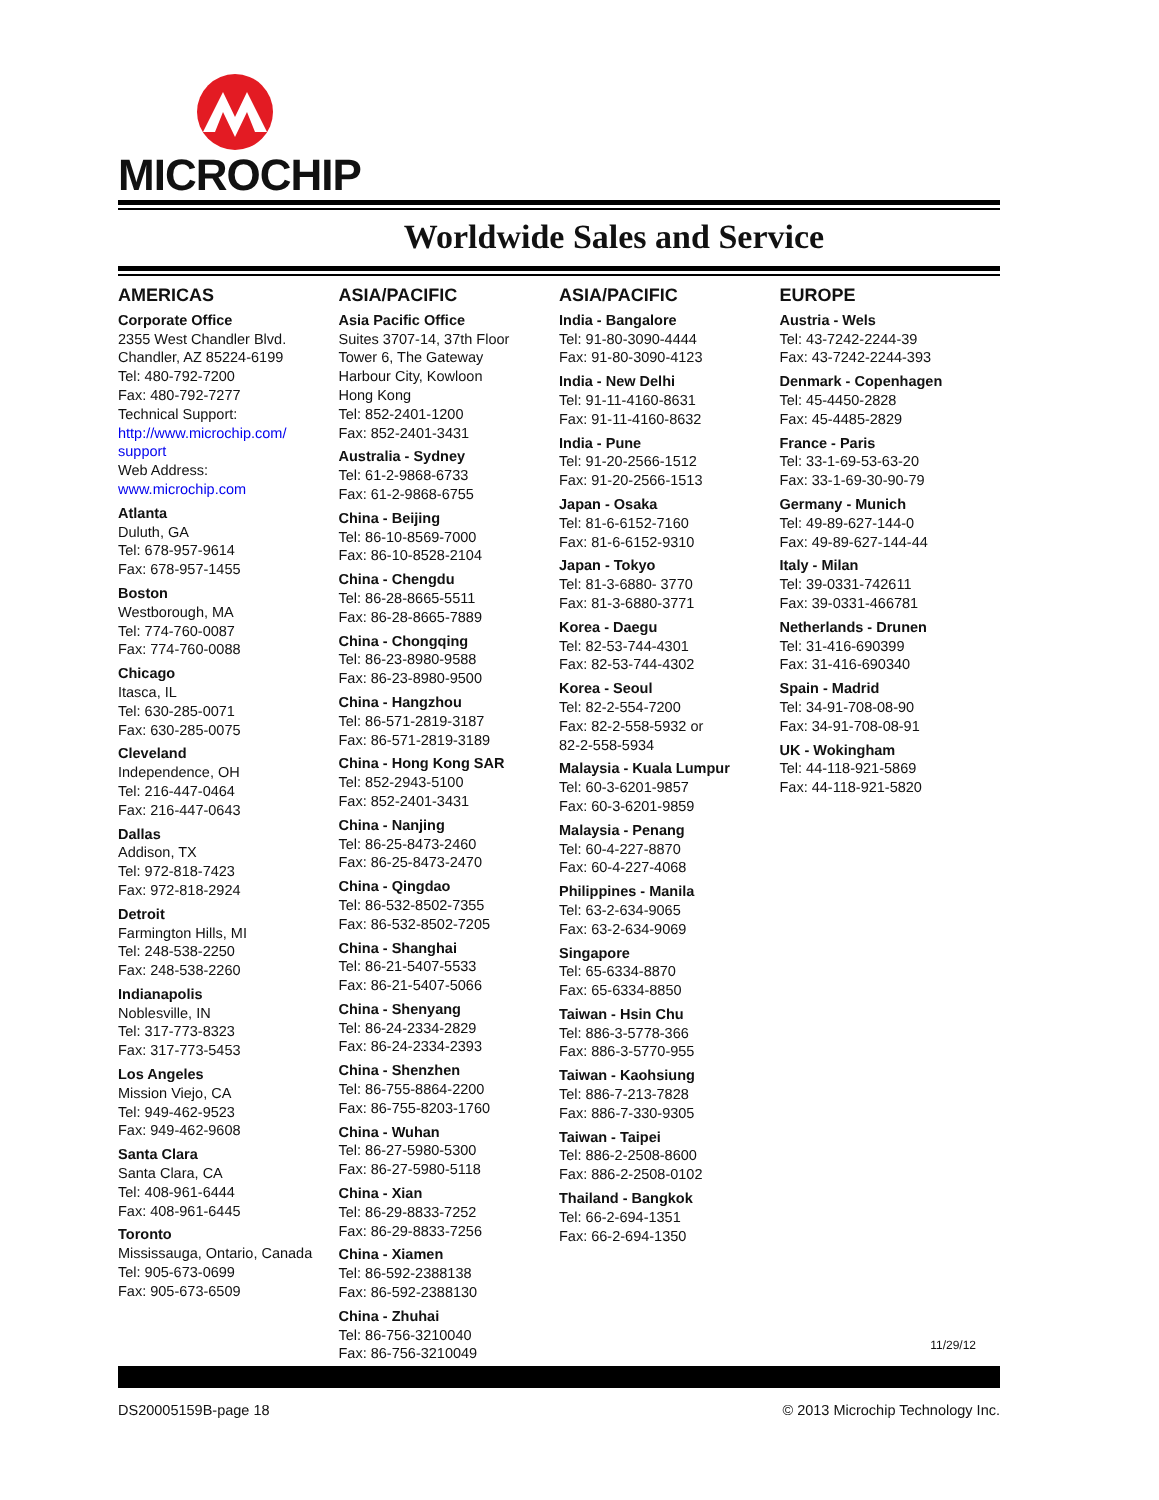MICROCHIP
Worldwide Sales and Service
AMERICAS
Corporate Office
2355 West Chandler Blvd.
Chandler, AZ 85224-6199
Tel: 480-792-7200
Fax: 480-792-7277
Technical Support:
http://www.microchip.com/ support
Web Address:
www.microchip.com
Atlanta
Duluth, GA
Tel: 678-957-9614
Fax: 678-957-1455
Boston
Westborough, MA
Tel: 774-760-0087
Fax: 774-760-0088
Chicago
Itasca, IL
Tel: 630-285-0071
Fax: 630-285-0075
Cleveland
Independence, OH
Tel: 216-447-0464
Fax: 216-447-0643
Dallas
Addison, TX
Tel: 972-818-7423
Fax: 972-818-2924
Detroit
Farmington Hills, MI
Tel: 248-538-2250
Fax: 248-538-2260
Indianapolis
Noblesville, IN
Tel: 317-773-8323
Fax: 317-773-5453
Los Angeles
Mission Viejo, CA
Tel: 949-462-9523
Fax: 949-462-9608
Santa Clara
Santa Clara, CA
Tel: 408-961-6444
Fax: 408-961-6445
Toronto
Mississauga, Ontario, Canada
Tel: 905-673-0699
Fax: 905-673-6509
ASIA/PACIFIC
Asia Pacific Office
Suites 3707-14, 37th Floor
Tower 6, The Gateway
Harbour City, Kowloon
Hong Kong
Tel: 852-2401-1200
Fax: 852-2401-3431
Australia - Sydney
Tel: 61-2-9868-6733
Fax: 61-2-9868-6755
China - Beijing
Tel: 86-10-8569-7000
Fax: 86-10-8528-2104
China - Chengdu
Tel: 86-28-8665-5511
Fax: 86-28-8665-7889
China - Chongqing
Tel: 86-23-8980-9588
Fax: 86-23-8980-9500
China - Hangzhou
Tel: 86-571-2819-3187
Fax: 86-571-2819-3189
China - Hong Kong SAR
Tel: 852-2943-5100
Fax: 852-2401-3431
China - Nanjing
Tel: 86-25-8473-2460
Fax: 86-25-8473-2470
China - Qingdao
Tel: 86-532-8502-7355
Fax: 86-532-8502-7205
China - Shanghai
Tel: 86-21-5407-5533
Fax: 86-21-5407-5066
China - Shenyang
Tel: 86-24-2334-2829
Fax: 86-24-2334-2393
China - Shenzhen
Tel: 86-755-8864-2200
Fax: 86-755-8203-1760
China - Wuhan
Tel: 86-27-5980-5300
Fax: 86-27-5980-5118
China - Xian
Tel: 86-29-8833-7252
Fax: 86-29-8833-7256
China - Xiamen
Tel: 86-592-2388138
Fax: 86-592-2388130
China - Zhuhai
Tel: 86-756-3210040
Fax: 86-756-3210049
ASIA/PACIFIC
India - Bangalore
Tel: 91-80-3090-4444
Fax: 91-80-3090-4123
India - New Delhi
Tel: 91-11-4160-8631
Fax: 91-11-4160-8632
India - Pune
Tel: 91-20-2566-1512
Fax: 91-20-2566-1513
Japan - Osaka
Tel: 81-6-6152-7160
Fax: 81-6-6152-9310
Japan - Tokyo
Tel: 81-3-6880- 3770
Fax: 81-3-6880-3771
Korea - Daegu
Tel: 82-53-744-4301
Fax: 82-53-744-4302
Korea - Seoul
Tel: 82-2-554-7200
Fax: 82-2-558-5932 or
82-2-558-5934
Malaysia - Kuala Lumpur
Tel: 60-3-6201-9857
Fax: 60-3-6201-9859
Malaysia - Penang
Tel: 60-4-227-8870
Fax: 60-4-227-4068
Philippines - Manila
Tel: 63-2-634-9065
Fax: 63-2-634-9069
Singapore
Tel: 65-6334-8870
Fax: 65-6334-8850
Taiwan - Hsin Chu
Tel: 886-3-5778-366
Fax: 886-3-5770-955
Taiwan - Kaohsiung
Tel: 886-7-213-7828
Fax: 886-7-330-9305
Taiwan - Taipei
Tel: 886-2-2508-8600
Fax: 886-2-2508-0102
Thailand - Bangkok
Tel: 66-2-694-1351
Fax: 66-2-694-1350
EUROPE
Austria - Wels
Tel: 43-7242-2244-39
Fax: 43-7242-2244-393
Denmark - Copenhagen
Tel: 45-4450-2828
Fax: 45-4485-2829
France - Paris
Tel: 33-1-69-53-63-20
Fax: 33-1-69-30-90-79
Germany - Munich
Tel: 49-89-627-144-0
Fax: 49-89-627-144-44
Italy - Milan
Tel: 39-0331-742611
Fax: 39-0331-466781
Netherlands - Drunen
Tel: 31-416-690399
Fax: 31-416-690340
Spain - Madrid
Tel: 34-91-708-08-90
Fax: 34-91-708-08-91
UK - Wokingham
Tel: 44-118-921-5869
Fax: 44-118-921-5820
11/29/12
DS20005159B-page 18 © 2013 Microchip Technology Inc.